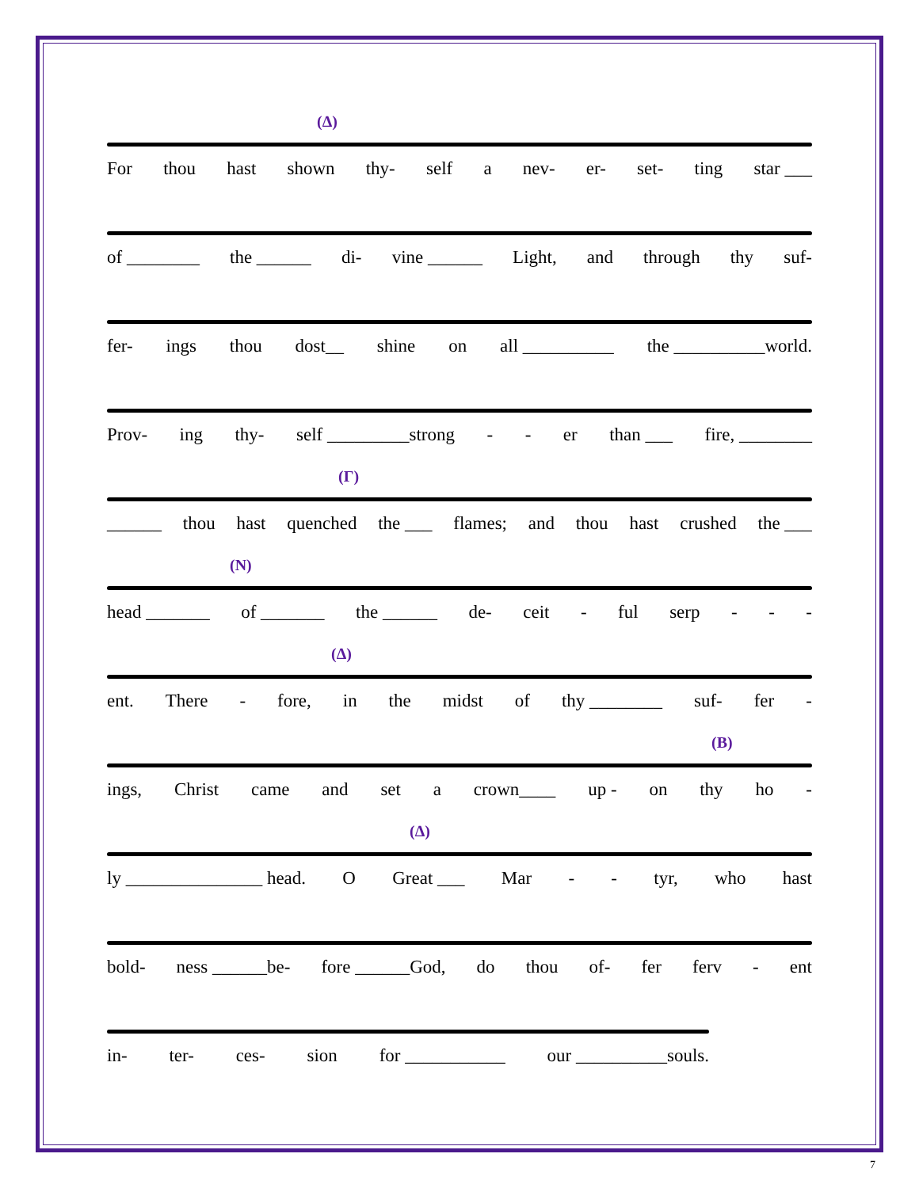(Δ)
For thou hast shown thy- self a nev- er- set- ting star ___
of ________ the ______ di- vine ______ Light, and through thy suf-
fer- ings thou dost__ shine on all __________ the __________world.
Prov- ing thy- self _________strong - - er than ___ fire, ________
(Γ)
______ thou hast quenched the ___ flames; and thou hast crushed the ___
(N)
head _______ of _______ the ______ de- ceit - ful serp - - -
(Δ)
ent. There - fore, in the midst of thy ________ suf- fer -
(B)
ings, Christ came and set a crown____ up - on thy ho -
(Δ)
ly _______________ head. O Great ___ Mar - - tyr, who hast
bold- ness ______be- fore ______God, do thou of- fer ferv - ent
in- ter- ces- sion for ___________ our __________souls.
7